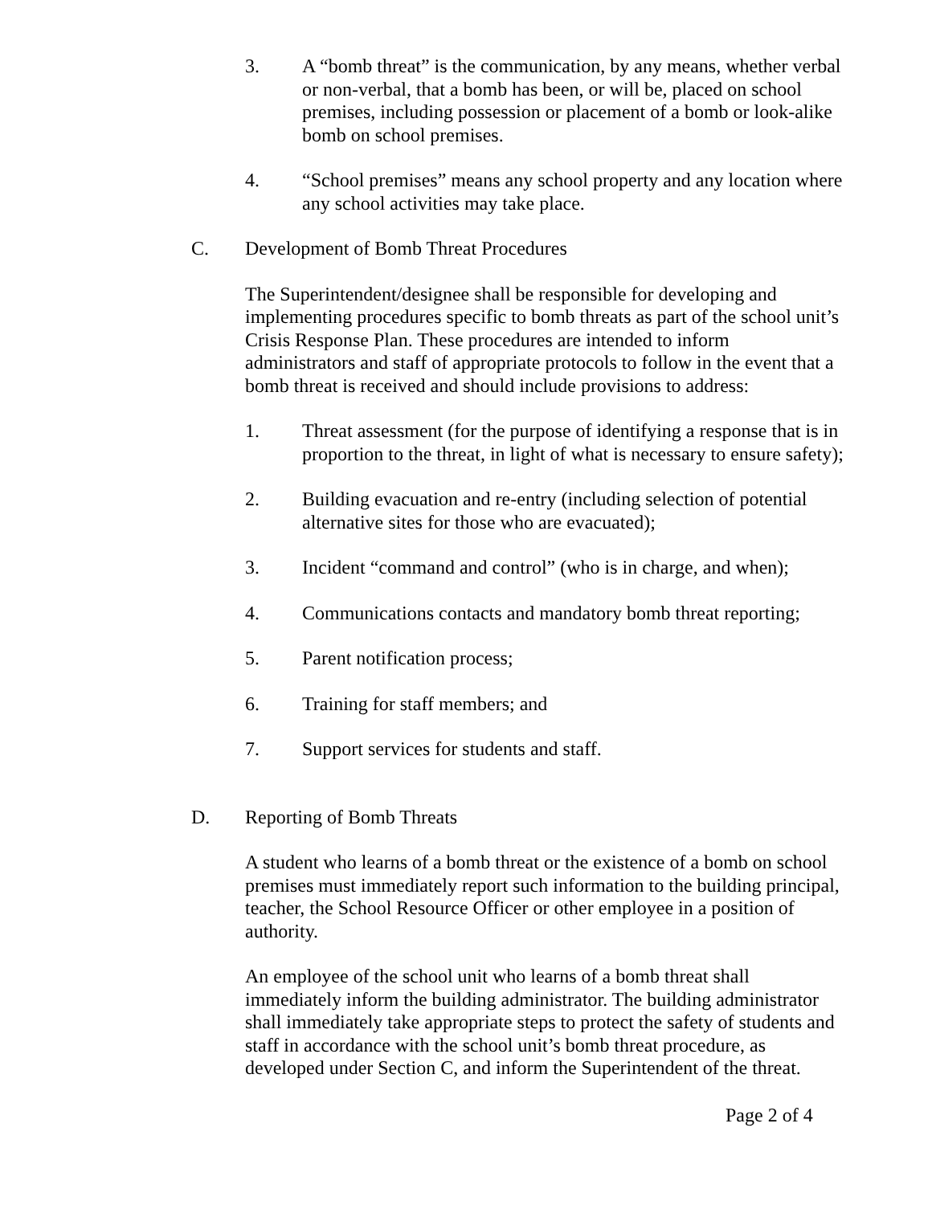3. A “bomb threat” is the communication, by any means, whether verbal or non-verbal, that a bomb has been, or will be, placed on school premises, including possession or placement of a bomb or look-alike bomb on school premises.
4. “School premises” means any school property and any location where any school activities may take place.
C. Development of Bomb Threat Procedures
The Superintendent/designee shall be responsible for developing and implementing procedures specific to bomb threats as part of the school unit’s Crisis Response Plan. These procedures are intended to inform administrators and staff of appropriate protocols to follow in the event that a bomb threat is received and should include provisions to address:
1. Threat assessment (for the purpose of identifying a response that is in proportion to the threat, in light of what is necessary to ensure safety);
2. Building evacuation and re-entry (including selection of potential alternative sites for those who are evacuated);
3. Incident “command and control” (who is in charge, and when);
4. Communications contacts and mandatory bomb threat reporting;
5. Parent notification process;
6. Training for staff members; and
7. Support services for students and staff.
D. Reporting of Bomb Threats
A student who learns of a bomb threat or the existence of a bomb on school premises must immediately report such information to the building principal, teacher, the School Resource Officer or other employee in a position of authority.
An employee of the school unit who learns of a bomb threat shall immediately inform the building administrator. The building administrator shall immediately take appropriate steps to protect the safety of students and staff in accordance with the school unit’s bomb threat procedure, as developed under Section C, and inform the Superintendent of the threat.
Page 2 of 4